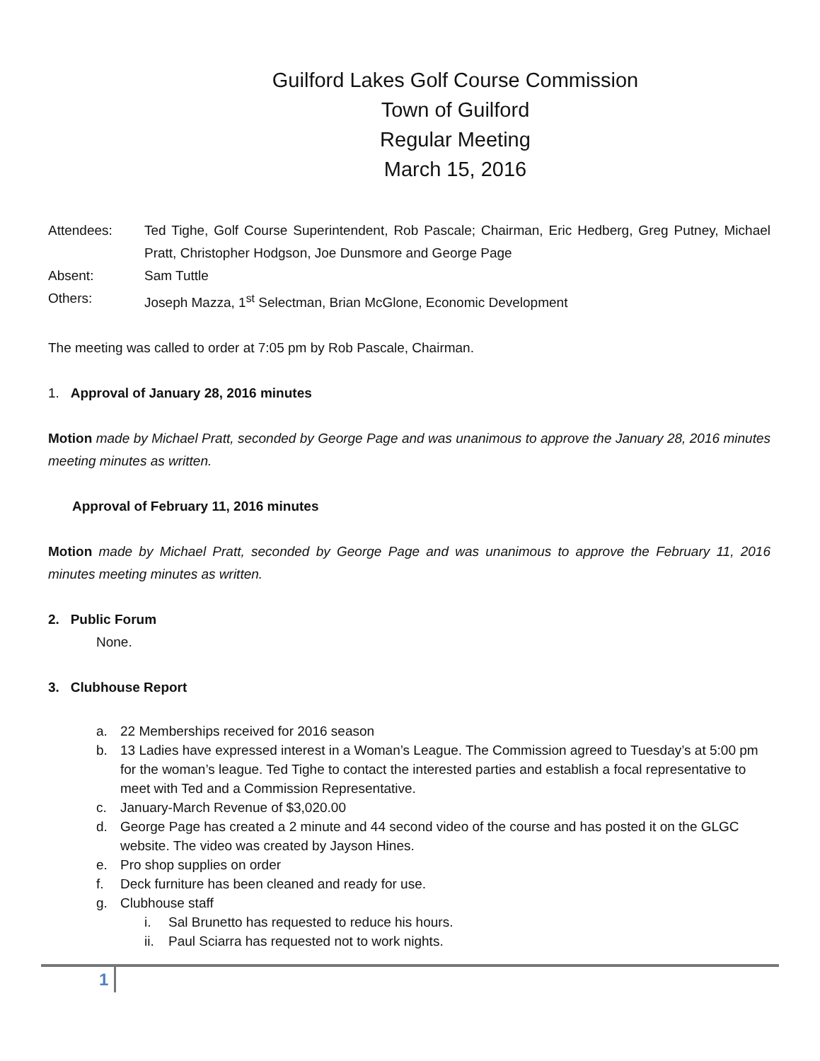Guilford Lakes Golf Course Commission
Town of Guilford
Regular Meeting
March 15, 2016
Attendees: Ted Tighe, Golf Course Superintendent, Rob Pascale; Chairman, Eric Hedberg, Greg Putney, Michael Pratt, Christopher Hodgson, Joe Dunsmore and George Page
Absent: Sam Tuttle
Others: Joseph Mazza, 1<sup>st</sup> Selectman, Brian McGlone, Economic Development
The meeting was called to order at 7:05 pm by Rob Pascale, Chairman.
1. Approval of January 28, 2016 minutes
Motion made by Michael Pratt, seconded by George Page and was unanimous to approve the January 28, 2016 minutes meeting minutes as written.
Approval of February 11, 2016 minutes
Motion made by Michael Pratt, seconded by George Page and was unanimous to approve the February 11, 2016 minutes meeting minutes as written.
2. Public Forum
None.
3. Clubhouse Report
a. 22 Memberships received for 2016 season
b. 13 Ladies have expressed interest in a Woman’s League. The Commission agreed to Tuesday’s at 5:00 pm for the woman’s league. Ted Tighe to contact the interested parties and establish a focal representative to meet with Ted and a Commission Representative.
c. January-March Revenue of $3,020.00
d. George Page has created a 2 minute and 44 second video of the course and has posted it on the GLGC website. The video was created by Jayson Hines.
e. Pro shop supplies on order
f. Deck furniture has been cleaned and ready for use.
g. Clubhouse staff
i. Sal Brunetto has requested to reduce his hours.
ii. Paul Sciarra has requested not to work nights.
1